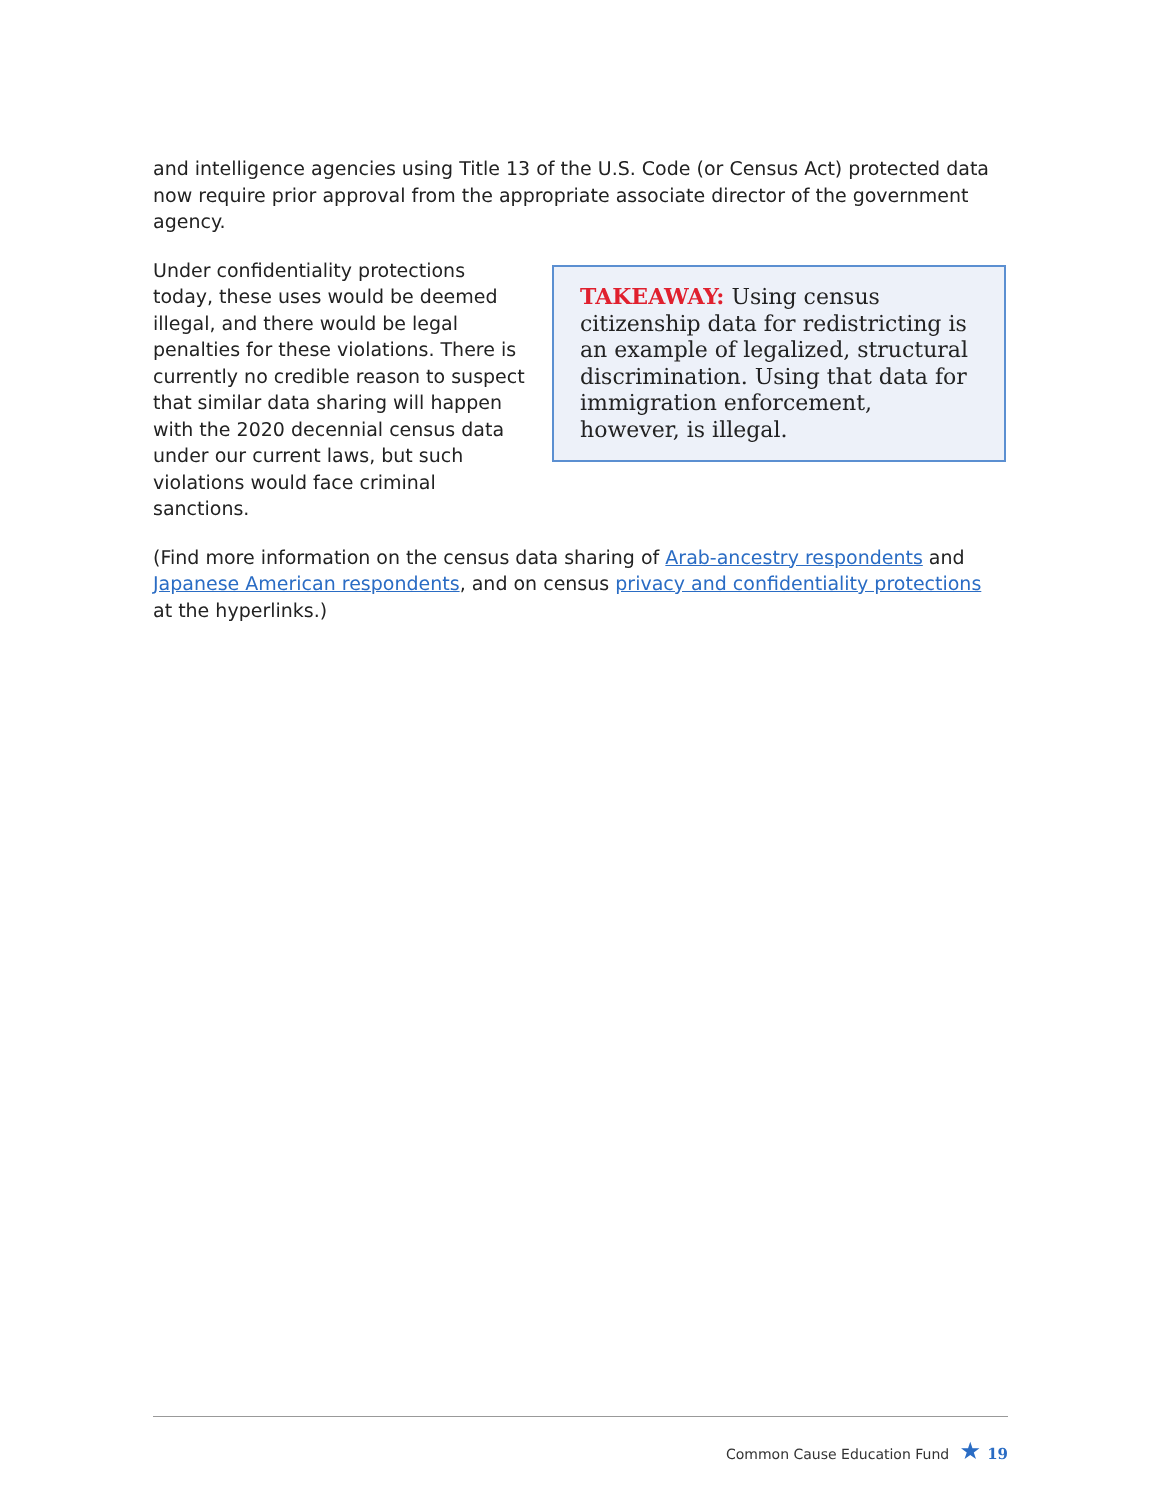and intelligence agencies using Title 13 of the U.S. Code (or Census Act) protected data now require prior approval from the appropriate associate director of the government agency.
Under confidentiality protections today, these uses would be deemed illegal, and there would be legal penalties for these violations. There is currently no credible reason to suspect that similar data sharing will happen with the 2020 decennial census data under our current laws, but such violations would face criminal sanctions.
TAKEAWAY: Using census citizenship data for redistricting is an example of legalized, structural discrimination. Using that data for immigration enforcement, however, is illegal.
(Find more information on the census data sharing of Arab-ancestry respondents and Japanese American respondents, and on census privacy and confidentiality protections at the hyperlinks.)
Common Cause Education Fund ★ 19